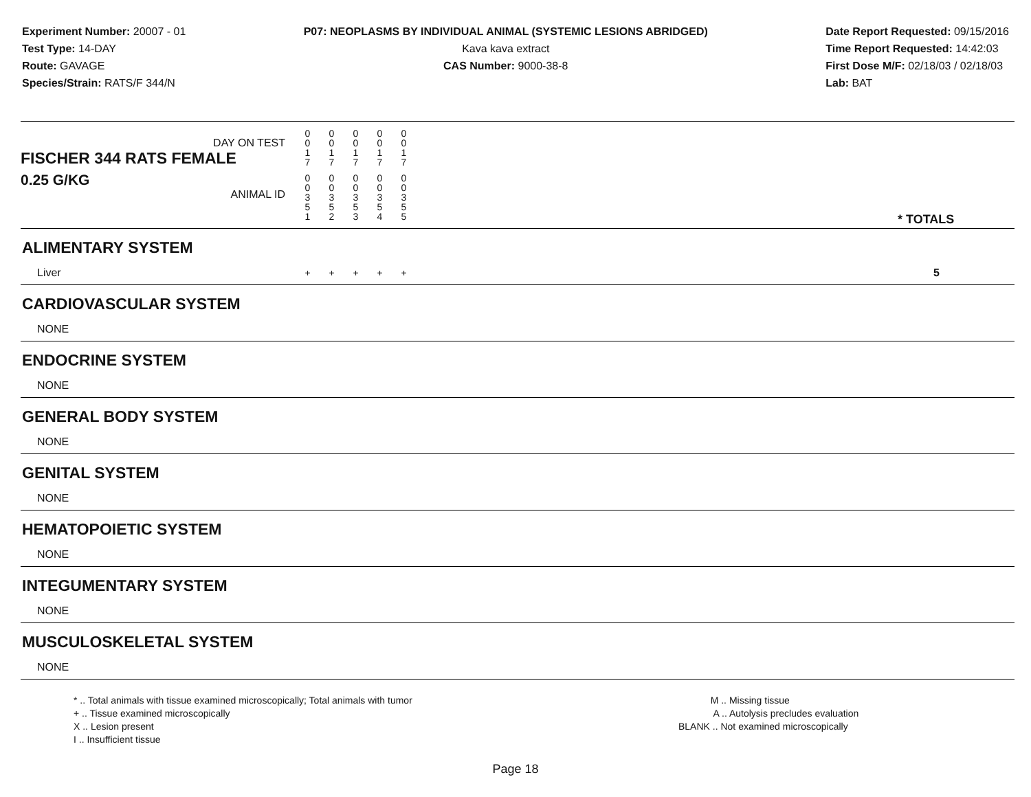Experiment Number: 20007 - 01
Test Type: 14-DAY
Route: GAVAGE
Species/Strain: RATS/F 344/N
P07: NEOPLASMS BY INDIVIDUAL ANIMAL (SYSTEMIC LESIONS ABRIDGED)
Kava kava extract
CAS Number: 9000-38-8
Date Report Requested: 09/15/2016
Time Report Requested: 14:42:03
First Dose M/F: 02/18/03 / 02/18/03
Lab: BAT
| DAY ON TEST FISCHER 344 RATS FEMALE | 0 0 1 7 | 0 0 1 7 | 0 0 1 7 | 0 0 1 7 | 0 0 1 7 | | |
| 0.25 G/KG ANIMAL ID | 0 0 3 5 1 | 0 0 3 5 2 | 0 0 3 5 3 | 0 0 3 5 4 | 0 0 3 5 5 | | * TOTALS |
| ALIMENTARY SYSTEM | | | | | | | |
| Liver | + | + | + | + | + | | 5 |
| CARDIOVASCULAR SYSTEM | | | | | | | |
| NONE | | | | | | | |
| ENDOCRINE SYSTEM | | | | | | | |
| NONE | | | | | | | |
| GENERAL BODY SYSTEM | | | | | | | |
| NONE | | | | | | | |
| GENITAL SYSTEM | | | | | | | |
| NONE | | | | | | | |
| HEMATOPOIETIC SYSTEM | | | | | | | |
| NONE | | | | | | | |
| INTEGUMENTARY SYSTEM | | | | | | | |
| NONE | | | | | | | |
| MUSCULOSKELETAL SYSTEM | | | | | | | |
| NONE | | | | | | | |
* .. Total animals with tissue examined microscopically; Total animals with tumor
+ .. Tissue examined microscopically
X .. Lesion present
I .. Insufficient tissue
M .. Missing tissue
A .. Autolysis precludes evaluation
BLANK .. Not examined microscopically
Page 18